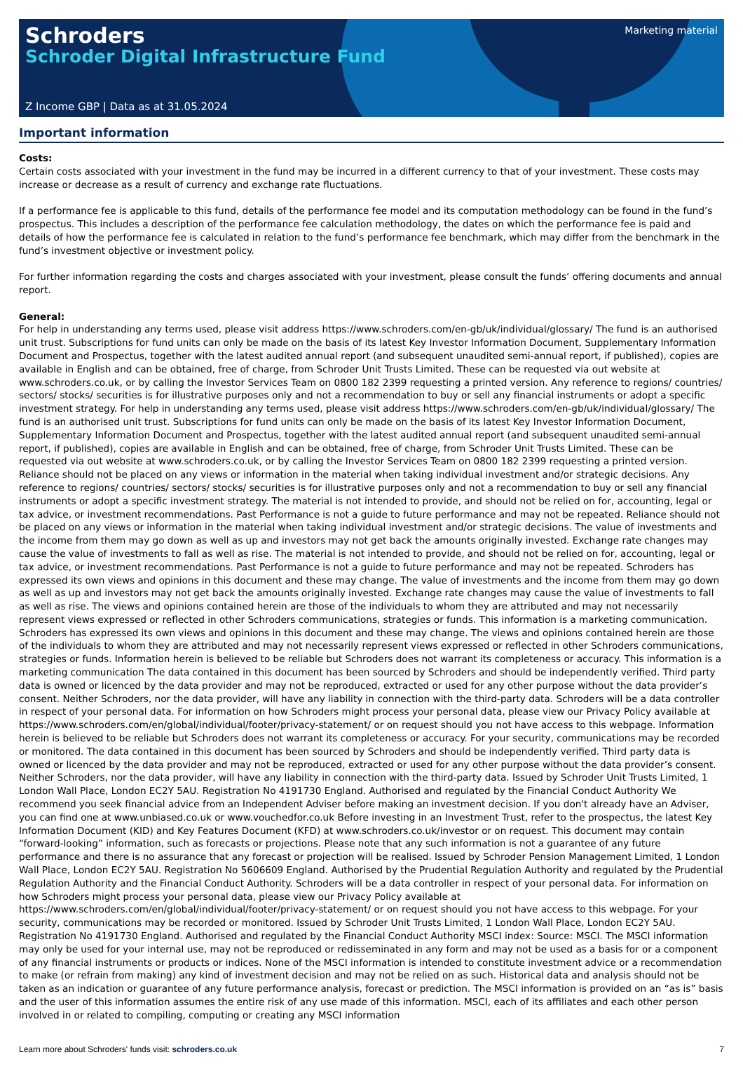Schroders
Schroder Digital Infrastructure Fund
Marketing material
Z Income GBP | Data as at 31.05.2024
Important information
Costs:
Certain costs associated with your investment in the fund may be incurred in a different currency to that of your investment. These costs may increase or decrease as a result of currency and exchange rate fluctuations.
If a performance fee is applicable to this fund, details of the performance fee model and its computation methodology can be found in the fund’s prospectus. This includes a description of the performance fee calculation methodology, the dates on which the performance fee is paid and details of how the performance fee is calculated in relation to the fund’s performance fee benchmark, which may differ from the benchmark in the fund’s investment objective or investment policy.
For further information regarding the costs and charges associated with your investment, please consult the funds’ offering documents and annual report.
General:
For help in understanding any terms used, please visit address https://www.schroders.com/en-gb/uk/individual/glossary/ The fund is an authorised unit trust. Subscriptions for fund units can only be made on the basis of its latest Key Investor Information Document, Supplementary Information Document and Prospectus, together with the latest audited annual report (and subsequent unaudited semi-annual report, if published), copies are available in English and can be obtained, free of charge, from Schroder Unit Trusts Limited. These can be requested via out website at www.schroders.co.uk, or by calling the Investor Services Team on 0800 182 2399 requesting a printed version. Any reference to regions/ countries/ sectors/ stocks/ securities is for illustrative purposes only and not a recommendation to buy or sell any financial instruments or adopt a specific investment strategy. For help in understanding any terms used, please visit address https://www.schroders.com/en-gb/uk/individual/glossary/ The fund is an authorised unit trust. Subscriptions for fund units can only be made on the basis of its latest Key Investor Information Document, Supplementary Information Document and Prospectus, together with the latest audited annual report (and subsequent unaudited semi-annual report, if published), copies are available in English and can be obtained, free of charge, from Schroder Unit Trusts Limited. These can be requested via out website at www.schroders.co.uk, or by calling the Investor Services Team on 0800 182 2399 requesting a printed version. Reliance should not be placed on any views or information in the material when taking individual investment and/or strategic decisions. Any reference to regions/ countries/ sectors/ stocks/ securities is for illustrative purposes only and not a recommendation to buy or sell any financial instruments or adopt a specific investment strategy. The material is not intended to provide, and should not be relied on for, accounting, legal or tax advice, or investment recommendations. Past Performance is not a guide to future performance and may not be repeated. Reliance should not be placed on any views or information in the material when taking individual investment and/or strategic decisions. The value of investments and the income from them may go down as well as up and investors may not get back the amounts originally invested. Exchange rate changes may cause the value of investments to fall as well as rise. The material is not intended to provide, and should not be relied on for, accounting, legal or tax advice, or investment recommendations. Past Performance is not a guide to future performance and may not be repeated. Schroders has expressed its own views and opinions in this document and these may change. The value of investments and the income from them may go down as well as up and investors may not get back the amounts originally invested. Exchange rate changes may cause the value of investments to fall as well as rise. The views and opinions contained herein are those of the individuals to whom they are attributed and may not necessarily represent views expressed or reflected in other Schroders communications, strategies or funds. This information is a marketing communication. Schroders has expressed its own views and opinions in this document and these may change. The views and opinions contained herein are those of the individuals to whom they are attributed and may not necessarily represent views expressed or reflected in other Schroders communications, strategies or funds. Information herein is believed to be reliable but Schroders does not warrant its completeness or accuracy. This information is a marketing communication The data contained in this document has been sourced by Schroders and should be independently verified. Third party data is owned or licenced by the data provider and may not be reproduced, extracted or used for any other purpose without the data provider’s consent. Neither Schroders, nor the data provider, will have any liability in connection with the third-party data. Schroders will be a data controller in respect of your personal data. For information on how Schroders might process your personal data, please view our Privacy Policy available at https://www.schroders.com/en/global/individual/footer/privacy-statement/ or on request should you not have access to this webpage. Information herein is believed to be reliable but Schroders does not warrant its completeness or accuracy. For your security, communications may be recorded or monitored. The data contained in this document has been sourced by Schroders and should be independently verified. Third party data is owned or licenced by the data provider and may not be reproduced, extracted or used for any other purpose without the data provider’s consent. Neither Schroders, nor the data provider, will have any liability in connection with the third-party data. Issued by Schroder Unit Trusts Limited, 1 London Wall Place, London EC2Y 5AU. Registration No 4191730 England. Authorised and regulated by the Financial Conduct Authority We recommend you seek financial advice from an Independent Adviser before making an investment decision. If you don't already have an Adviser, you can find one at www.unbiased.co.uk or www.vouchedfor.co.uk Before investing in an Investment Trust, refer to the prospectus, the latest Key Information Document (KID) and Key Features Document (KFD) at www.schroders.co.uk/investor or on request. This document may contain “forward-looking” information, such as forecasts or projections. Please note that any such information is not a guarantee of any future performance and there is no assurance that any forecast or projection will be realised. Issued by Schroder Pension Management Limited, 1 London Wall Place, London EC2Y 5AU. Registration No 5606609 England. Authorised by the Prudential Regulation Authority and regulated by the Prudential Regulation Authority and the Financial Conduct Authority. Schroders will be a data controller in respect of your personal data. For information on how Schroders might process your personal data, please view our Privacy Policy available at https://www.schroders.com/en/global/individual/footer/privacy-statement/ or on request should you not have access to this webpage. For your security, communications may be recorded or monitored. Issued by Schroder Unit Trusts Limited, 1 London Wall Place, London EC2Y 5AU. Registration No 4191730 England. Authorised and regulated by the Financial Conduct Authority MSCI index: Source: MSCI. The MSCI information may only be used for your internal use, may not be reproduced or redisseminated in any form and may not be used as a basis for or a component of any financial instruments or products or indices. None of the MSCI information is intended to constitute investment advice or a recommendation to make (or refrain from making) any kind of investment decision and may not be relied on as such. Historical data and analysis should not be taken as an indication or guarantee of any future performance analysis, forecast or prediction. The MSCI information is provided on an “as is” basis and the user of this information assumes the entire risk of any use made of this information. MSCI, each of its affiliates and each other person involved in or related to compiling, computing or creating any MSCI information
Learn more about Schroders' funds visit: schroders.co.uk 7